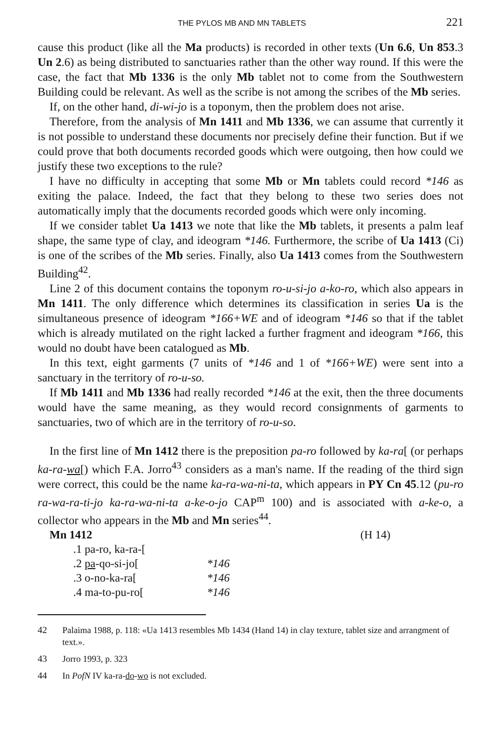THE PYLOS MB AND MN TABLETS 221
cause this product (like all the Ma products) is recorded in other texts (Un 6.6, Un 853.3 Un 2.6) as being distributed to sanctuaries rather than the other way round. If this were the case, the fact that Mb 1336 is the only Mb tablet not to come from the Southwestern Building could be relevant. As well as the scribe is not among the scribes of the Mb series.
If, on the other hand, di-wi-jo is a toponym, then the problem does not arise.
Therefore, from the analysis of Mn 1411 and Mb 1336, we can assume that currently it is not possible to understand these documents nor precisely define their function. But if we could prove that both documents recorded goods which were outgoing, then how could we justify these two exceptions to the rule?
I have no difficulty in accepting that some Mb or Mn tablets could record *146 as exiting the palace. Indeed, the fact that they belong to these two series does not automatically imply that the documents recorded goods which were only incoming.
If we consider tablet Ua 1413 we note that like the Mb tablets, it presents a palm leaf shape, the same type of clay, and ideogram *146. Furthermore, the scribe of Ua 1413 (Ci) is one of the scribes of the Mb series. Finally, also Ua 1413 comes from the Southwestern Building<sup>42</sup>.
Line 2 of this document contains the toponym ro-u-si-jo a-ko-ro, which also appears in Mn 1411. The only difference which determines its classification in series Ua is the simultaneous presence of ideogram *166+WE and of ideogram *146 so that if the tablet which is already mutilated on the right lacked a further fragment and ideogram *166, this would no doubt have been catalogued as Mb.
In this text, eight garments (7 units of *146 and 1 of *166+WE) were sent into a sanctuary in the territory of ro-u-so.
If Mb 1411 and Mb 1336 had really recorded *146 at the exit, then the three documents would have the same meaning, as they would record consignments of garments to sanctuaries, two of which are in the territory of ro-u-so.
In the first line of Mn 1412 there is the preposition pa-ro followed by ka-ra[ (or perhaps ka-ra-wa[) which F.A. Jorro<sup>43</sup> considers as a man's name. If the reading of the third sign were correct, this could be the name ka-ra-wa-ni-ta, which appears in PY Cn 45.12 (pu-ro ra-wa-ra-ti-jo ka-ra-wa-ni-ta a-ke-o-jo CAP<sup>m</sup> 100) and is associated with a-ke-o, a collector who appears in the Mb and Mn series<sup>44</sup>.
| Mn 1412 | (H 14) |
| .1 pa-ro, ka-ra-[ | |
| .2 pa -qo-si-jo[ | *146 |
| .3 o-no-ka-ra[ | *146 |
| .4 ma-to-pu-ro[ | *146 |
42 Palaima 1988, p. 118: «Ua 1413 resembles Mb 1434 (Hand 14) in clay texture, tablet size and arrangment of text.».
43 Jorro 1993, p. 323
44 In PofN IV ka-ra-do-wo is not excluded.